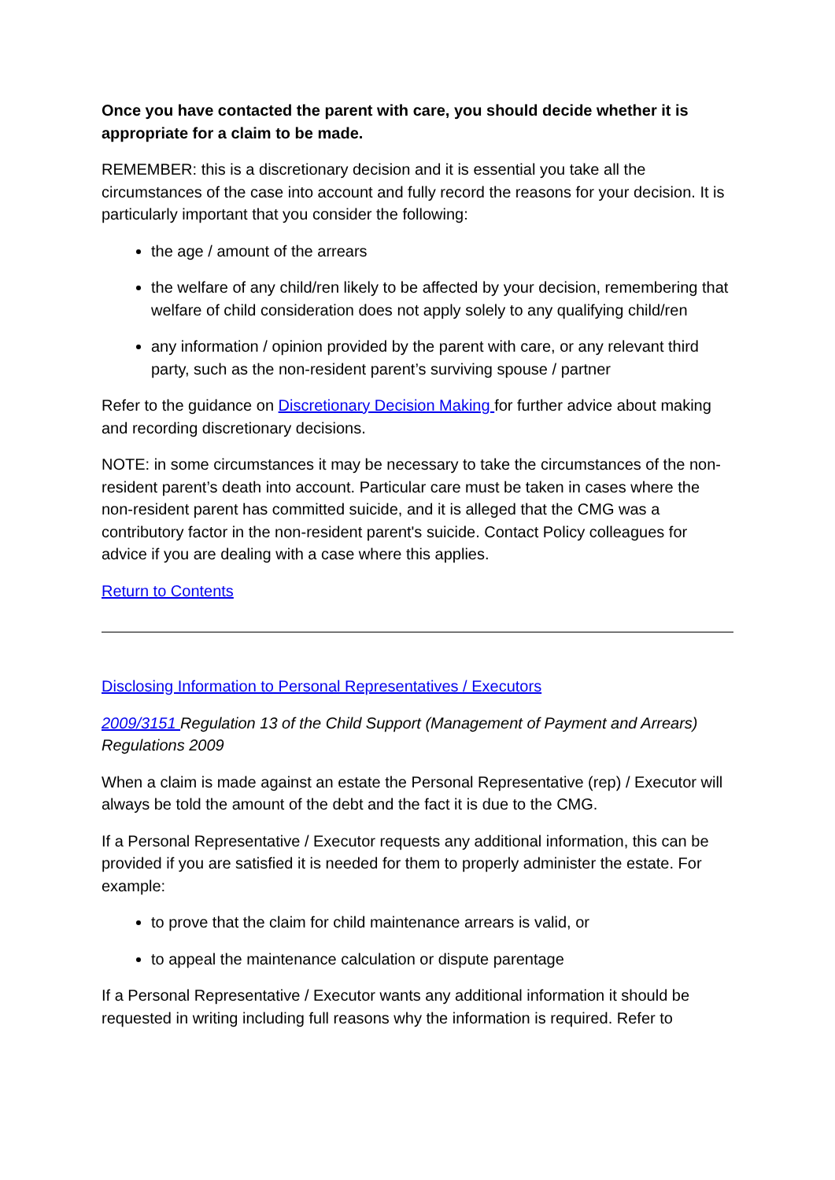Once you have contacted the parent with care, you should decide whether it is appropriate for a claim to be made.
REMEMBER: this is a discretionary decision and it is essential you take all the circumstances of the case into account and fully record the reasons for your decision. It is particularly important that you consider the following:
the age / amount of the arrears
the welfare of any child/ren likely to be affected by your decision, remembering that welfare of child consideration does not apply solely to any qualifying child/ren
any information / opinion provided by the parent with care, or any relevant third party, such as the non-resident parent’s surviving spouse / partner
Refer to the guidance on Discretionary Decision Making for further advice about making and recording discretionary decisions.
NOTE: in some circumstances it may be necessary to take the circumstances of the non-resident parent’s death into account. Particular care must be taken in cases where the non-resident parent has committed suicide, and it is alleged that the CMG was a contributory factor in the non-resident parent's suicide. Contact Policy colleagues for advice if you are dealing with a case where this applies.
Return to Contents
Disclosing Information to Personal Representatives / Executors
2009/3151 Regulation 13 of the Child Support (Management of Payment and Arrears) Regulations 2009
When a claim is made against an estate the Personal Representative (rep) / Executor will always be told the amount of the debt and the fact it is due to the CMG.
If a Personal Representative / Executor requests any additional information, this can be provided if you are satisfied it is needed for them to properly administer the estate. For example:
to prove that the claim for child maintenance arrears is valid, or
to appeal the maintenance calculation or dispute parentage
If a Personal Representative / Executor wants any additional information it should be requested in writing including full reasons why the information is required. Refer to